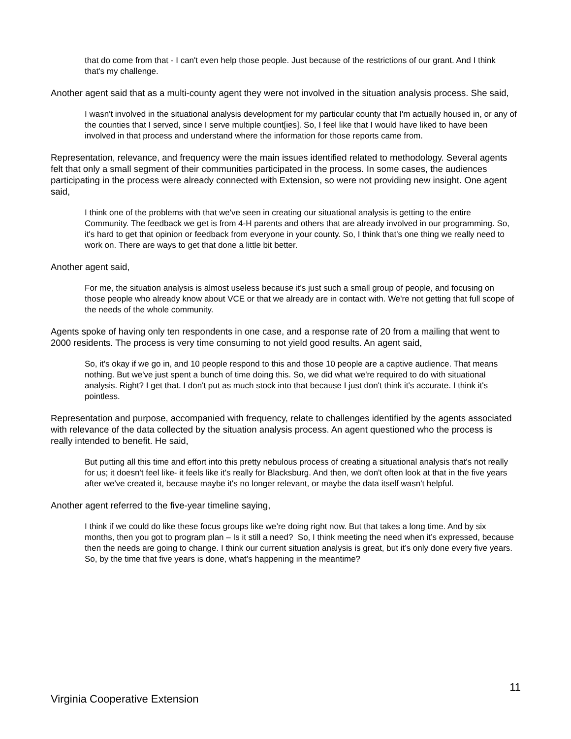that do come from that - I can't even help those people. Just because of the restrictions of our grant. And I think that's my challenge.
Another agent said that as a multi-county agent they were not involved in the situation analysis process. She said,
I wasn't involved in the situational analysis development for my particular county that I'm actually housed in, or any of the counties that I served, since I serve multiple count[ies]. So, I feel like that I would have liked to have been involved in that process and understand where the information for those reports came from.
Representation, relevance, and frequency were the main issues identified related to methodology. Several agents felt that only a small segment of their communities participated in the process. In some cases, the audiences participating in the process were already connected with Extension, so were not providing new insight. One agent said,
I think one of the problems with that we've seen in creating our situational analysis is getting to the entire Community. The feedback we get is from 4-H parents and others that are already involved in our programming. So, it's hard to get that opinion or feedback from everyone in your county. So, I think that's one thing we really need to work on. There are ways to get that done a little bit better.
Another agent said,
For me, the situation analysis is almost useless because it's just such a small group of people, and focusing on those people who already know about VCE or that we already are in contact with. We're not getting that full scope of the needs of the whole community.
Agents spoke of having only ten respondents in one case, and a response rate of 20 from a mailing that went to 2000 residents. The process is very time consuming to not yield good results. An agent said,
So, it's okay if we go in, and 10 people respond to this and those 10 people are a captive audience. That means nothing. But we've just spent a bunch of time doing this. So, we did what we're required to do with situational analysis. Right? I get that. I don't put as much stock into that because I just don't think it's accurate. I think it's pointless.
Representation and purpose, accompanied with frequency, relate to challenges identified by the agents associated with relevance of the data collected by the situation analysis process. An agent questioned who the process is really intended to benefit. He said,
But putting all this time and effort into this pretty nebulous process of creating a situational analysis that's not really for us; it doesn't feel like- it feels like it's really for Blacksburg. And then, we don't often look at that in the five years after we've created it, because maybe it's no longer relevant, or maybe the data itself wasn't helpful.
Another agent referred to the five-year timeline saying,
I think if we could do like these focus groups like we’re doing right now. But that takes a long time. And by six months, then you got to program plan – Is it still a need? So, I think meeting the need when it’s expressed, because then the needs are going to change. I think our current situation analysis is great, but it’s only done every five years. So, by the time that five years is done, what’s happening in the meantime?
11
Virginia Cooperative Extension